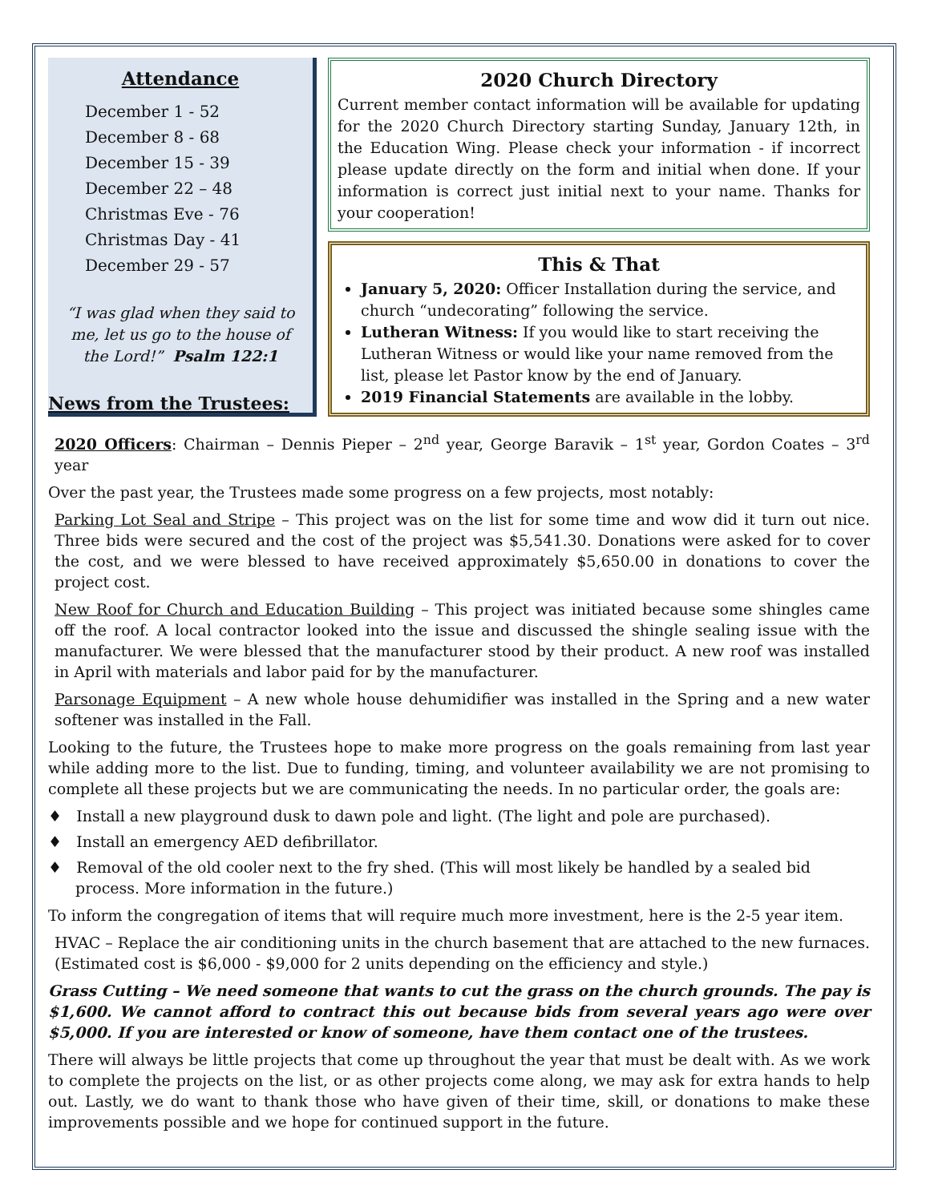Attendance
December 1 - 52
December 8 - 68
December 15 - 39
December 22 – 48
Christmas Eve - 76
Christmas Day - 41
December 29 - 57
“I was glad when they said to me, let us go to the house of the Lord!” Psalm 122:1
2020 Church Directory
Current member contact information will be available for updating for the 2020 Church Directory starting Sunday, January 12th, in the Education Wing. Please check your information - if incorrect please update directly on the form and initial when done. If your information is correct just initial next to your name. Thanks for your cooperation!
This & That
January 5, 2020: Officer Installation during the service, and church “undecorating” following the service.
Lutheran Witness: If you would like to start receiving the Lutheran Witness or would like your name removed from the list, please let Pastor know by the end of January.
2019 Financial Statements are available in the lobby.
News from the Trustees:
2020 Officers: Chairman – Dennis Pieper – 2<sup>nd</sup> year, George Baravik – 1<sup>st</sup> year, Gordon Coates – 3<sup>rd</sup> year
Over the past year, the Trustees made some progress on a few projects, most notably:
Parking Lot Seal and Stripe – This project was on the list for some time and wow did it turn out nice. Three bids were secured and the cost of the project was $5,541.30. Donations were asked for to cover the cost, and we were blessed to have received approximately $5,650.00 in donations to cover the project cost.
New Roof for Church and Education Building – This project was initiated because some shingles came off the roof. A local contractor looked into the issue and discussed the shingle sealing issue with the manufacturer. We were blessed that the manufacturer stood by their product. A new roof was installed in April with materials and labor paid for by the manufacturer.
Parsonage Equipment – A new whole house dehumidifier was installed in the Spring and a new water softener was installed in the Fall.
Looking to the future, the Trustees hope to make more progress on the goals remaining from last year while adding more to the list. Due to funding, timing, and volunteer availability we are not promising to complete all these projects but we are communicating the needs. In no particular order, the goals are:
♦ Install a new playground dusk to dawn pole and light. (The light and pole are purchased).
♦ Install an emergency AED defibrillator.
♦ Removal of the old cooler next to the fry shed. (This will most likely be handled by a sealed bid process. More information in the future.)
To inform the congregation of items that will require much more investment, here is the 2-5 year item.
HVAC – Replace the air conditioning units in the church basement that are attached to the new furnaces. (Estimated cost is $6,000 - $9,000 for 2 units depending on the efficiency and style.)
Grass Cutting – We need someone that wants to cut the grass on the church grounds. The pay is $1,600. We cannot afford to contract this out because bids from several years ago were over $5,000. If you are interested or know of someone, have them contact one of the trustees.
There will always be little projects that come up throughout the year that must be dealt with. As we work to complete the projects on the list, or as other projects come along, we may ask for extra hands to help out. Lastly, we do want to thank those who have given of their time, skill, or donations to make these improvements possible and we hope for continued support in the future.